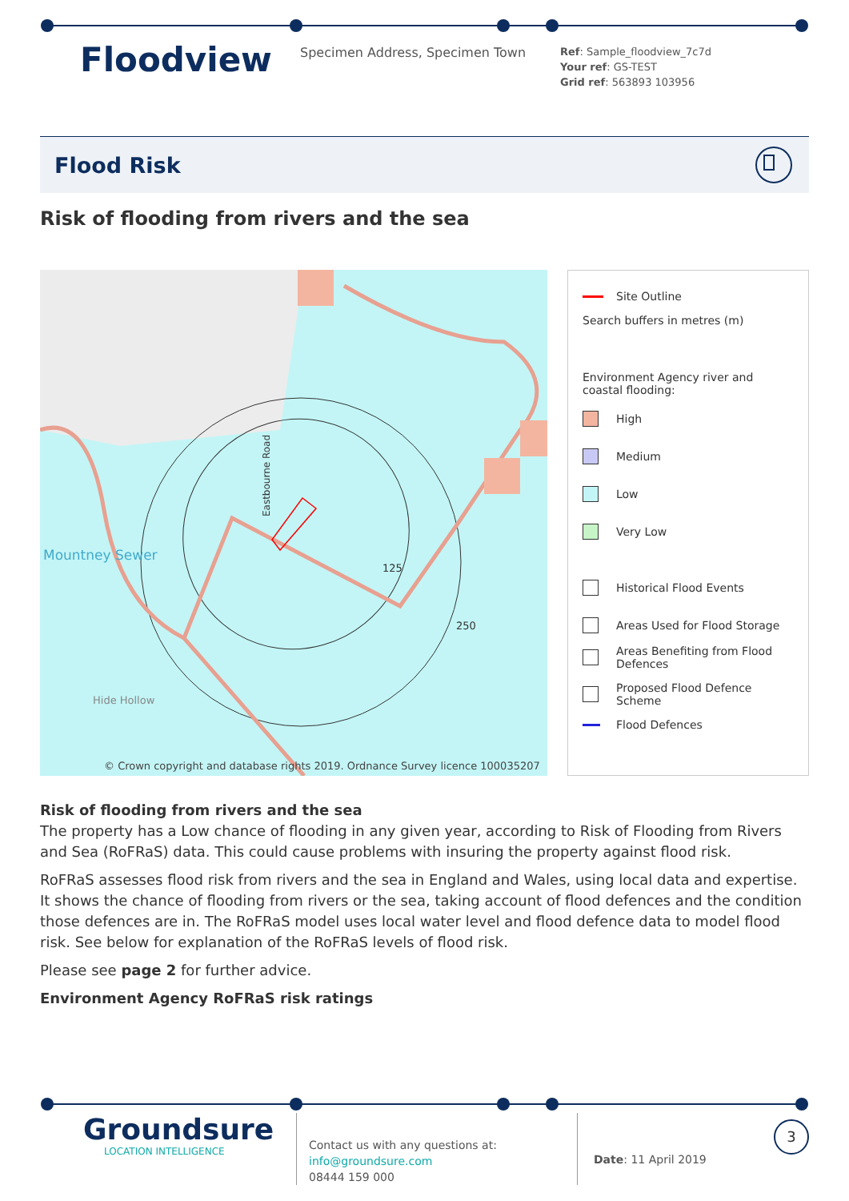Floodview
Specimen Address, Specimen Town
Ref: Sample_floodview_7c7d
Your ref: GS-TEST
Grid ref: 563893 103956
Flood Risk
Risk of flooding from rivers and the sea
Mountney Sewer
Eastbourne Road
Hide Hollow
125
250
© Crown copyright and database rights 2019. Ordnance Survey licence 100035207
Site Outline
Search buffers in metres (m)
Environment Agency river and coastal flooding:
High
Medium
Low
Very Low
Historical Flood Events
Areas Used for Flood Storage
Areas Benefiting from Flood Defences
Proposed Flood Defence Scheme
Flood Defences
Risk of flooding from rivers and the sea
The property has a Low chance of flooding in any given year, according to Risk of Flooding from Rivers and Sea (RoFRaS) data. This could cause problems with insuring the property against flood risk.
RoFRaS assesses flood risk from rivers and the sea in England and Wales, using local data and expertise. It shows the chance of flooding from rivers or the sea, taking account of flood defences and the condition those defences are in. The RoFRaS model uses local water level and flood defence data to model flood risk. See below for explanation of the RoFRaS levels of flood risk.
Please see page 2 for further advice.
Environment Agency RoFRaS risk ratings
Groundsure
LOCATION INTELLIGENCE
Contact us with any questions at:
info@groundsure.com
08444 159 000
Date: 11 April 2019
3